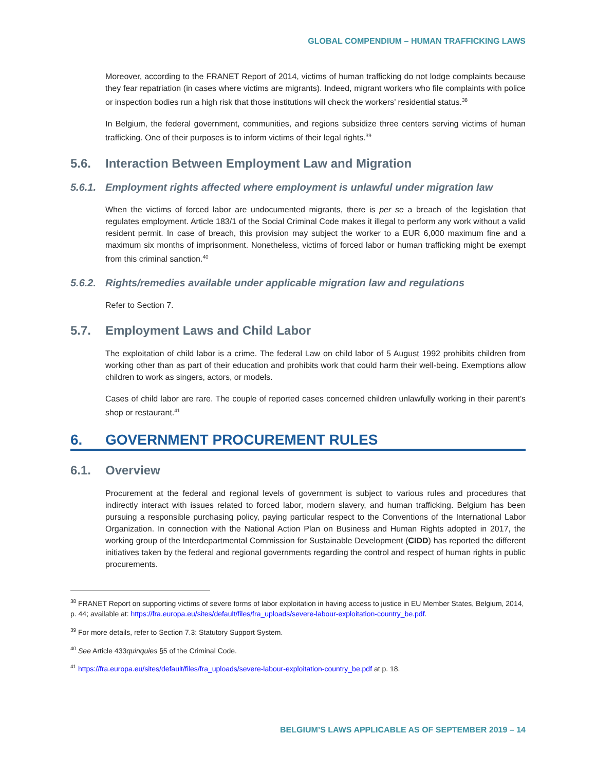GLOBAL COMPENDIUM – HUMAN TRAFFICKING LAWS
Moreover, according to the FRANET Report of 2014, victims of human trafficking do not lodge complaints because they fear repatriation (in cases where victims are migrants). Indeed, migrant workers who file complaints with police or inspection bodies run a high risk that those institutions will check the workers’ residential status.<sup>38</sup>
In Belgium, the federal government, communities, and regions subsidize three centers serving victims of human trafficking. One of their purposes is to inform victims of their legal rights.<sup>39</sup>
5.6. Interaction Between Employment Law and Migration
5.6.1. Employment rights affected where employment is unlawful under migration law
When the victims of forced labor are undocumented migrants, there is per se a breach of the legislation that regulates employment. Article 183/1 of the Social Criminal Code makes it illegal to perform any work without a valid resident permit. In case of breach, this provision may subject the worker to a EUR 6,000 maximum fine and a maximum six months of imprisonment. Nonetheless, victims of forced labor or human trafficking might be exempt from this criminal sanction.<sup>40</sup>
5.6.2. Rights/remedies available under applicable migration law and regulations
Refer to Section 7.
5.7. Employment Laws and Child Labor
The exploitation of child labor is a crime. The federal Law on child labor of 5 August 1992 prohibits children from working other than as part of their education and prohibits work that could harm their well-being. Exemptions allow children to work as singers, actors, or models.
Cases of child labor are rare. The couple of reported cases concerned children unlawfully working in their parent’s shop or restaurant.<sup>41</sup>
6. GOVERNMENT PROCUREMENT RULES
6.1. Overview
Procurement at the federal and regional levels of government is subject to various rules and procedures that indirectly interact with issues related to forced labor, modern slavery, and human trafficking. Belgium has been pursuing a responsible purchasing policy, paying particular respect to the Conventions of the International Labor Organization. In connection with the National Action Plan on Business and Human Rights adopted in 2017, the working group of the Interdepartmental Commission for Sustainable Development (CIDD) has reported the different initiatives taken by the federal and regional governments regarding the control and respect of human rights in public procurements.
<sup>38</sup> FRANET Report on supporting victims of severe forms of labor exploitation in having access to justice in EU Member States, Belgium, 2014, p. 44; available at: https://fra.europa.eu/sites/default/files/fra_uploads/severe-labour-exploitation-country_be.pdf.
<sup>39</sup> For more details, refer to Section 7.3: Statutory Support System.
<sup>40</sup> See Article 433quinquies §5 of the Criminal Code.
<sup>41</sup> https://fra.europa.eu/sites/default/files/fra_uploads/severe-labour-exploitation-country_be.pdf at p. 18.
BELGIUM’S LAWS APPLICABLE AS OF SEPTEMBER 2019 – 14